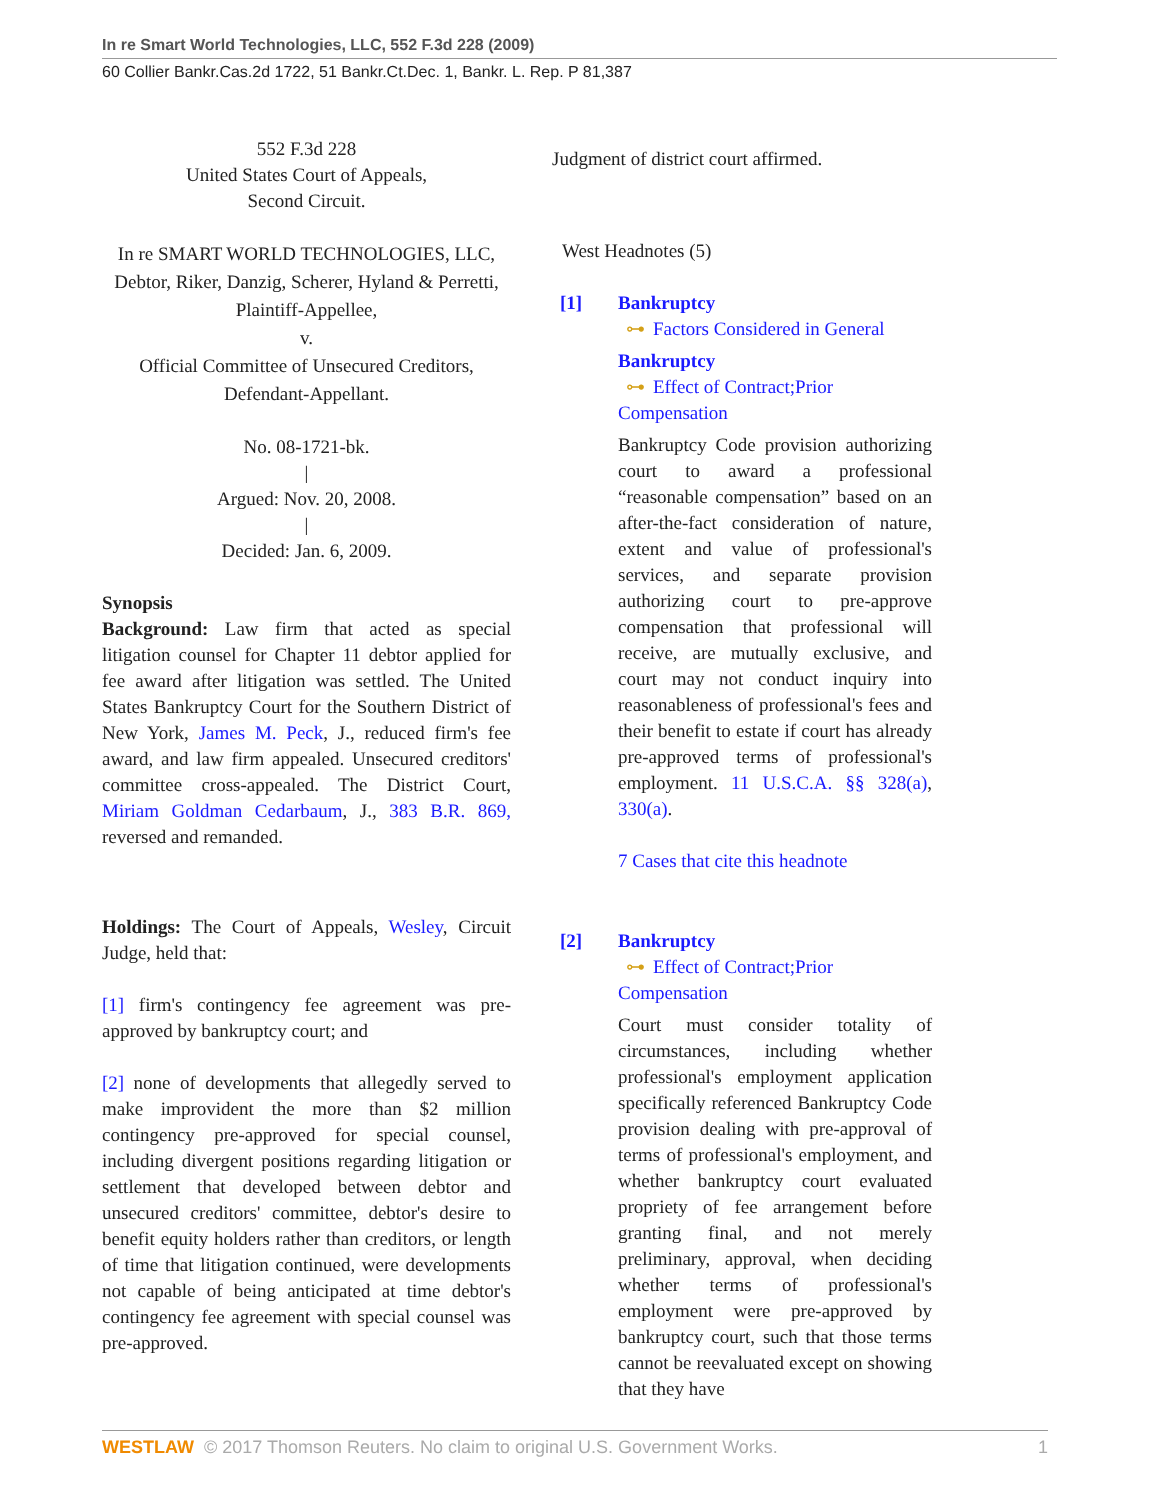In re Smart World Technologies, LLC, 552 F.3d 228 (2009)
60 Collier Bankr.Cas.2d 1722, 51 Bankr.Ct.Dec. 1, Bankr. L. Rep. P 81,387
552 F.3d 228
United States Court of Appeals,
Second Circuit.
In re SMART WORLD TECHNOLOGIES, LLC, Debtor, Riker, Danzig, Scherer, Hyland & Perretti, Plaintiff-Appellee,
v.
Official Committee of Unsecured Creditors, Defendant-Appellant.
No. 08-1721-bk.
|
Argued: Nov. 20, 2008.
|
Decided: Jan. 6, 2009.
Synopsis
Background: Law firm that acted as special litigation counsel for Chapter 11 debtor applied for fee award after litigation was settled. The United States Bankruptcy Court for the Southern District of New York, James M. Peck, J., reduced firm's fee award, and law firm appealed. Unsecured creditors' committee cross-appealed. The District Court, Miriam Goldman Cedarbaum, J., 383 B.R. 869, reversed and remanded.
Holdings: The Court of Appeals, Wesley, Circuit Judge, held that:
[1] firm's contingency fee agreement was pre-approved by bankruptcy court; and
[2] none of developments that allegedly served to make improvident the more than $2 million contingency pre-approved for special counsel, including divergent positions regarding litigation or settlement that developed between debtor and unsecured creditors' committee, debtor's desire to benefit equity holders rather than creditors, or length of time that litigation continued, were developments not capable of being anticipated at time debtor's contingency fee agreement with special counsel was pre-approved.
Judgment of district court affirmed.
West Headnotes (5)
[1] Bankruptcy
⊶ Factors Considered in General
Bankruptcy
⊶ Effect of Contract;Prior Compensation
Bankruptcy Code provision authorizing court to award a professional “reasonable compensation” based on an after-the-fact consideration of nature, extent and value of professional's services, and separate provision authorizing court to pre-approve compensation that professional will receive, are mutually exclusive, and court may not conduct inquiry into reasonableness of professional's fees and their benefit to estate if court has already pre-approved terms of professional's employment. 11 U.S.C.A. §§ 328(a), 330(a).
7 Cases that cite this headnote
[2] Bankruptcy
⊶ Effect of Contract;Prior Compensation
Court must consider totality of circumstances, including whether professional's employment application specifically referenced Bankruptcy Code provision dealing with pre-approval of terms of professional's employment, and whether bankruptcy court evaluated propriety of fee arrangement before granting final, and not merely preliminary, approval, when deciding whether terms of professional's employment were pre-approved by bankruptcy court, such that those terms cannot be reevaluated except on showing that they have
WESTLAW © 2017 Thomson Reuters. No claim to original U.S. Government Works. 1